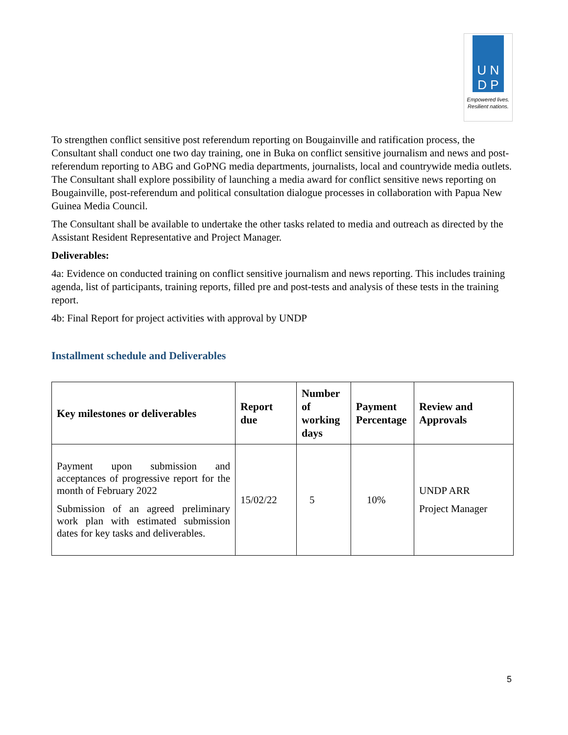U N
D P
Empowered lives.
Resilient nations.
To strengthen conflict sensitive post referendum reporting on Bougainville and ratification process, the Consultant shall conduct one two day training, one in Buka on conflict sensitive journalism and news and post-referendum reporting to ABG and GoPNG media departments, journalists, local and countrywide media outlets. The Consultant shall explore possibility of launching a media award for conflict sensitive news reporting on Bougainville, post-referendum and political consultation dialogue processes in collaboration with Papua New Guinea Media Council.
The Consultant shall be available to undertake the other tasks related to media and outreach as directed by the Assistant Resident Representative and Project Manager.
Deliverables:
4a: Evidence on conducted training on conflict sensitive journalism and news reporting. This includes training agenda, list of participants, training reports, filled pre and post-tests and analysis of these tests in the training report.
4b: Final Report for project activities with approval by UNDP
Installment schedule and Deliverables
| Key milestones or deliverables | Report due | Number of working days | Payment Percentage | Review and Approvals |
| --- | --- | --- | --- | --- |
| Payment upon submission and acceptances of progressive report for the month of February 2022 Submission of an agreed preliminary work plan with estimated submission dates for key tasks and deliverables. | 15/02/22 | 5 | 10% | UNDP ARR Project Manager |
5